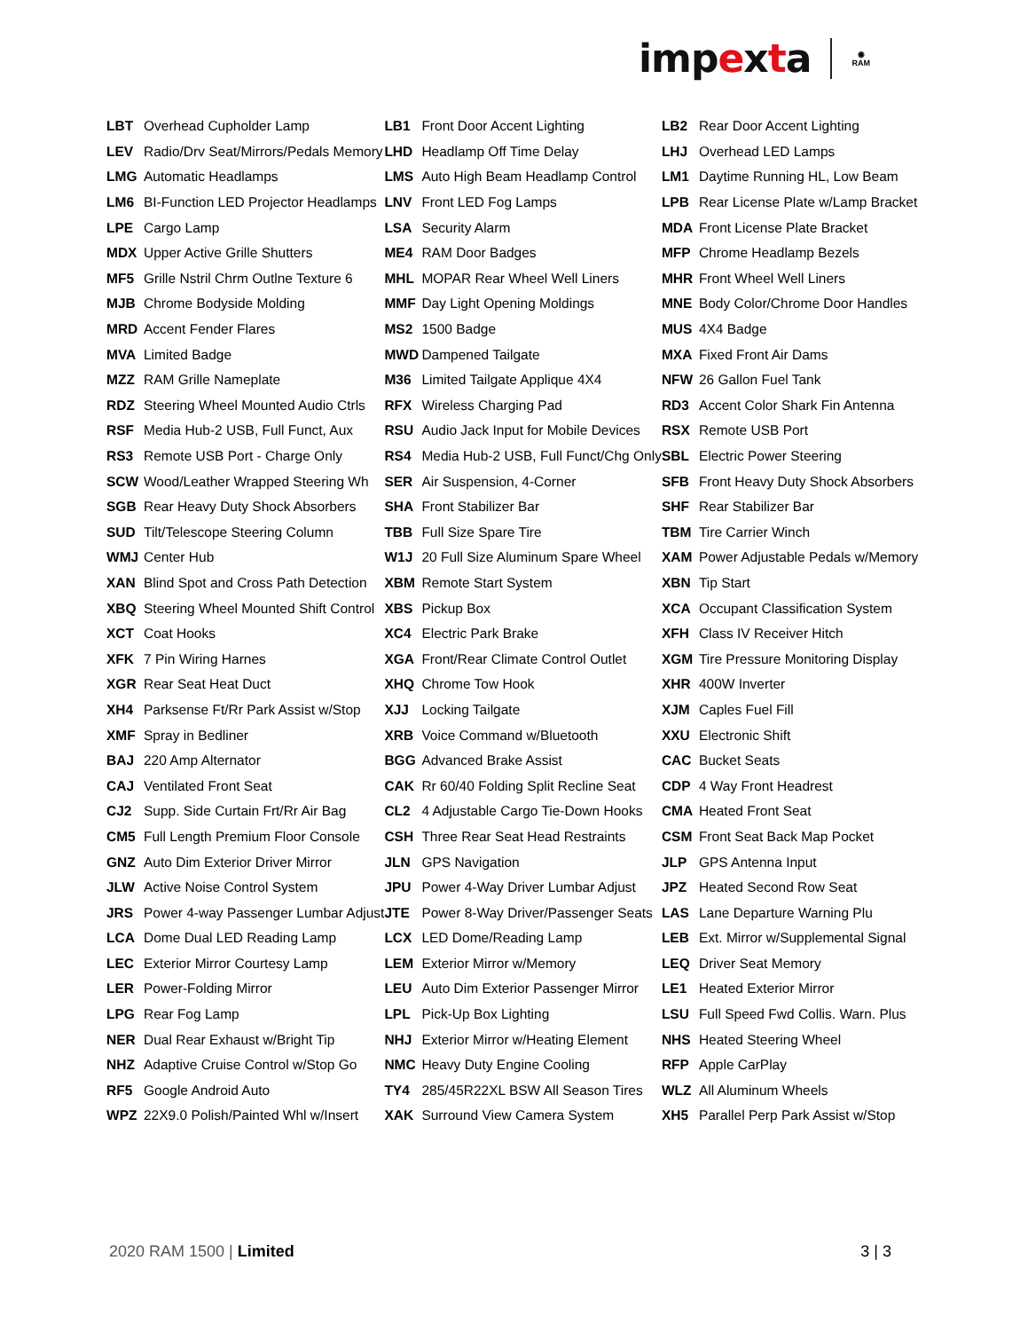impexta
◉
RAM
| LBT | Overhead Cupholder Lamp | LB1 | Front Door Accent Lighting | LB2 | Rear Door Accent Lighting |
| LEV | Radio/Drv Seat/Mirrors/Pedals Memory | LHD | Headlamp Off Time Delay | LHJ | Overhead LED Lamps |
| LMG | Automatic Headlamps | LMS | Auto High Beam Headlamp Control | LM1 | Daytime Running HL, Low Beam |
| LM6 | BI-Function LED Projector Headlamps | LNV | Front LED Fog Lamps | LPB | Rear License Plate w/Lamp Bracket |
| LPE | Cargo Lamp | LSA | Security Alarm | MDA | Front License Plate Bracket |
| MDX | Upper Active Grille Shutters | ME4 | RAM Door Badges | MFP | Chrome Headlamp Bezels |
| MF5 | Grille Nstril Chrm Outlne Texture 6 | MHL | MOPAR Rear Wheel Well Liners | MHR | Front Wheel Well Liners |
| MJB | Chrome Bodyside Molding | MMF | Day Light Opening Moldings | MNE | Body Color/Chrome Door Handles |
| MRD | Accent Fender Flares | MS2 | 1500 Badge | MUS | 4X4 Badge |
| MVA | Limited Badge | MWD | Dampened Tailgate | MXA | Fixed Front Air Dams |
| MZZ | RAM Grille Nameplate | M36 | Limited Tailgate Applique 4X4 | NFW | 26 Gallon Fuel Tank |
| RDZ | Steering Wheel Mounted Audio Ctrls | RFX | Wireless Charging Pad | RD3 | Accent Color Shark Fin Antenna |
| RSF | Media Hub-2 USB, Full Funct, Aux | RSU | Audio Jack Input for Mobile Devices | RSX | Remote USB Port |
| RS3 | Remote USB Port - Charge Only | RS4 | Media Hub-2 USB, Full Funct/Chg Only | SBL | Electric Power Steering |
| SCW | Wood/Leather Wrapped Steering Wh | SER | Air Suspension, 4-Corner | SFB | Front Heavy Duty Shock Absorbers |
| SGB | Rear Heavy Duty Shock Absorbers | SHA | Front Stabilizer Bar | SHF | Rear Stabilizer Bar |
| SUD | Tilt/Telescope Steering Column | TBB | Full Size Spare Tire | TBM | Tire Carrier Winch |
| WMJ | Center Hub | W1J | 20 Full Size Aluminum Spare Wheel | XAM | Power Adjustable Pedals w/Memory |
| XAN | Blind Spot and Cross Path Detection | XBM | Remote Start System | XBN | Tip Start |
| XBQ | Steering Wheel Mounted Shift Control | XBS | Pickup Box | XCA | Occupant Classification System |
| XCT | Coat Hooks | XC4 | Electric Park Brake | XFH | Class IV Receiver Hitch |
| XFK | 7 Pin Wiring Harnes | XGA | Front/Rear Climate Control Outlet | XGM | Tire Pressure Monitoring Display |
| XGR | Rear Seat Heat Duct | XHQ | Chrome Tow Hook | XHR | 400W Inverter |
| XH4 | Parksense Ft/Rr Park Assist w/Stop | XJJ | Locking Tailgate | XJM | Caples Fuel Fill |
| XMF | Spray in Bedliner | XRB | Voice Command w/Bluetooth | XXU | Electronic Shift |
| BAJ | 220 Amp Alternator | BGG | Advanced Brake Assist | CAC | Bucket Seats |
| CAJ | Ventilated Front Seat | CAK | Rr 60/40 Folding Split Recline Seat | CDP | 4 Way Front Headrest |
| CJ2 | Supp. Side Curtain Frt/Rr Air Bag | CL2 | 4 Adjustable Cargo Tie-Down Hooks | CMA | Heated Front Seat |
| CM5 | Full Length Premium Floor Console | CSH | Three Rear Seat Head Restraints | CSM | Front Seat Back Map Pocket |
| GNZ | Auto Dim Exterior Driver Mirror | JLN | GPS Navigation | JLP | GPS Antenna Input |
| JLW | Active Noise Control System | JPU | Power 4-Way Driver Lumbar Adjust | JPZ | Heated Second Row Seat |
| JRS | Power 4-way Passenger Lumbar Adjust | JTE | Power 8-Way Driver/Passenger Seats | LAS | Lane Departure Warning Plu |
| LCA | Dome Dual LED Reading Lamp | LCX | LED Dome/Reading Lamp | LEB | Ext. Mirror w/Supplemental Signal |
| LEC | Exterior Mirror Courtesy Lamp | LEM | Exterior Mirror w/Memory | LEQ | Driver Seat Memory |
| LER | Power-Folding Mirror | LEU | Auto Dim Exterior Passenger Mirror | LE1 | Heated Exterior Mirror |
| LPG | Rear Fog Lamp | LPL | Pick-Up Box Lighting | LSU | Full Speed Fwd Collis. Warn. Plus |
| NER | Dual Rear Exhaust w/Bright Tip | NHJ | Exterior Mirror w/Heating Element | NHS | Heated Steering Wheel |
| NHZ | Adaptive Cruise Control w/Stop Go | NMC | Heavy Duty Engine Cooling | RFP | Apple CarPlay |
| RF5 | Google Android Auto | TY4 | 285/45R22XL BSW All Season Tires | WLZ | All Aluminum Wheels |
| WPZ | 22X9.0 Polish/Painted Whl w/Insert | XAK | Surround View Camera System | XH5 | Parallel Perp Park Assist w/Stop |
2020 RAM 1500 | Limited 3 | 3